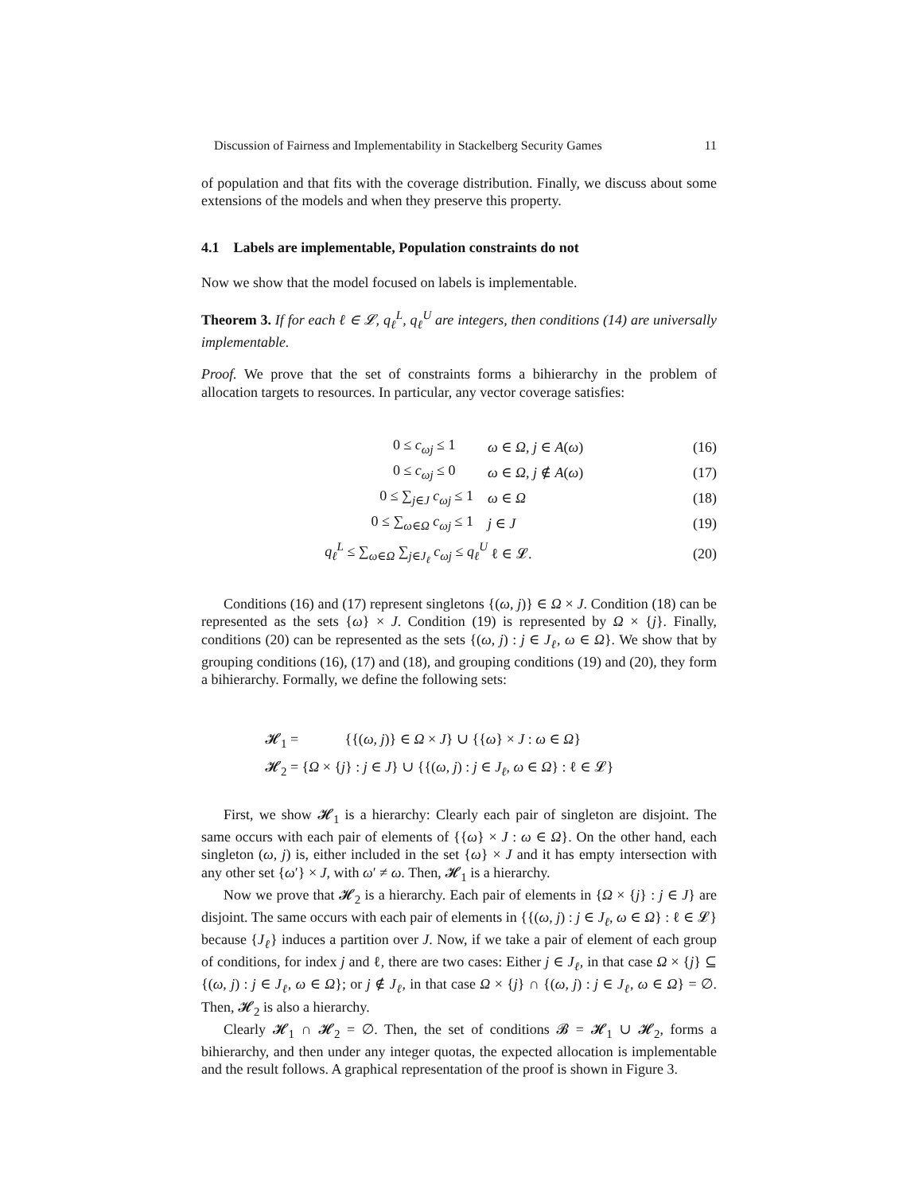Discussion of Fairness and Implementability in Stackelberg Security Games 11
of population and that fits with the coverage distribution. Finally, we discuss about some extensions of the models and when they preserve this property.
4.1 Labels are implementable, Population constraints do not
Now we show that the model focused on labels is implementable.
Theorem 3. If for each ℓ ∈ 𝓛, q<sub>ℓ</sub><sup>L</sup>, q<sub>ℓ</sub><sup>U</sup> are integers, then conditions (14) are universally implementable.
Proof. We prove that the set of constraints forms a bihierarchy in the problem of allocation targets to resources. In particular, any vector coverage satisfies:
| 0 ≤ c<sub>ωj</sub> ≤ 1 | ω ∈ Ω , j ∈ A ( ω ) | (16) |
| 0 ≤ c<sub>ωj</sub> ≤ 0 | ω ∈ Ω , j ∉ A ( ω ) | (17) |
| 0 ≤ ∑<sub>j∈J</sub> c<sub>ωj</sub> ≤ 1 | ω ∈ Ω | (18) |
| 0 ≤ ∑<sub>ω∈Ω</sub> c<sub>ωj</sub> ≤ 1 | j ∈ J | (19) |
| q<sub>ℓ</sub><sup>L</sup> ≤ ∑<sub>ω∈Ω</sub> ∑<sub>j∈J<sub>ℓ</sub></sub> c<sub>ωj</sub> ≤ q<sub>ℓ</sub><sup>U</sup> | ℓ ∈ 𝓛. | (20) |
Conditions (16) and (17) represent singletons {(ω, j)} ∈ Ω × J. Condition (18) can be represented as the sets {ω} × J. Condition (19) is represented by Ω × {j}. Finally, conditions (20) can be represented as the sets {(ω, j) : j ∈ J<sub>ℓ</sub>, ω ∈ Ω}. We show that by grouping conditions (16), (17) and (18), and grouping conditions (19) and (20), they form a bihierarchy. Formally, we define the following sets:
𝓗<sub>1</sub> = {{(ω, j)} ∈ Ω × J} ∪ {{ω} × J : ω ∈ Ω}
𝓗<sub>2</sub> = {Ω × {j} : j ∈ J} ∪ {{(ω, j) : j ∈ J<sub>ℓ</sub>, ω ∈ Ω} : ℓ ∈ 𝓛}
First, we show 𝓗<sub>1</sub> is a hierarchy: Clearly each pair of singleton are disjoint. The same occurs with each pair of elements of {{ω} × J : ω ∈ Ω}. On the other hand, each singleton (ω, j) is, either included in the set {ω} × J and it has empty intersection with any other set {ω′} × J, with ω′ ≠ ω. Then, 𝓗<sub>1</sub> is a hierarchy.
Now we prove that 𝓗<sub>2</sub> is a hierarchy. Each pair of elements in {Ω × {j} : j ∈ J} are disjoint. The same occurs with each pair of elements in {{(ω, j) : j ∈ J<sub>ℓ</sub>, ω ∈ Ω} : ℓ ∈ 𝓛} because {J<sub>ℓ</sub>} induces a partition over J. Now, if we take a pair of element of each group of conditions, for index j and ℓ, there are two cases: Either j ∈ J<sub>ℓ</sub>, in that case Ω × {j} ⊆ {(ω, j) : j ∈ J<sub>ℓ</sub>, ω ∈ Ω}; or j ∉ J<sub>ℓ</sub>, in that case Ω × {j} ∩ {(ω, j) : j ∈ J<sub>ℓ</sub>, ω ∈ Ω} = ∅. Then, 𝓗<sub>2</sub> is also a hierarchy.
Clearly 𝓗<sub>1</sub> ∩ 𝓗<sub>2</sub> = ∅. Then, the set of conditions 𝓑 = 𝓗<sub>1</sub> ∪ 𝓗<sub>2</sub>, forms a bihierarchy, and then under any integer quotas, the expected allocation is implementable and the result follows. A graphical representation of the proof is shown in Figure 3.